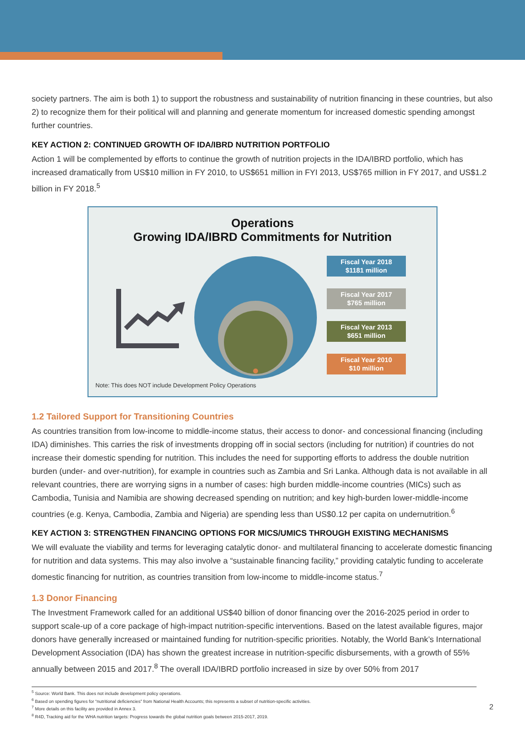society partners. The aim is both 1) to support the robustness and sustainability of nutrition financing in these countries, but also 2) to recognize them for their political will and planning and generate momentum for increased domestic spending amongst further countries.
KEY ACTION 2: CONTINUED GROWTH OF IDA/IBRD NUTRITION PORTFOLIO
Action 1 will be complemented by efforts to continue the growth of nutrition projects in the IDA/IBRD portfolio, which has increased dramatically from US$10 million in FY 2010, to US$651 million in FYI 2013, US$765 million in FY 2017, and US$1.2 billion in FY 2018.<sup>5</sup>
Operations
Growing IDA/IBRD Commitments for Nutrition
Fiscal Year 2018
$1181 million
Fiscal Year 2017
$765 million
Fiscal Year 2013
$651 million
Fiscal Year 2010
$10 million
Note: This does NOT include Development Policy Operations
1.2 Tailored Support for Transitioning Countries
As countries transition from low-income to middle-income status, their access to donor- and concessional financing (including IDA) diminishes. This carries the risk of investments dropping off in social sectors (including for nutrition) if countries do not increase their domestic spending for nutrition. This includes the need for supporting efforts to address the double nutrition burden (under- and over-nutrition), for example in countries such as Zambia and Sri Lanka. Although data is not available in all relevant countries, there are worrying signs in a number of cases: high burden middle-income countries (MICs) such as Cambodia, Tunisia and Namibia are showing decreased spending on nutrition; and key high-burden lower-middle-income countries (e.g. Kenya, Cambodia, Zambia and Nigeria) are spending less than US$0.12 per capita on undernutrition.<sup>6</sup>
KEY ACTION 3: STRENGTHEN FINANCING OPTIONS FOR MICS/UMICS THROUGH EXISTING MECHANISMS
We will evaluate the viability and terms for leveraging catalytic donor- and multilateral financing to accelerate domestic financing for nutrition and data systems. This may also involve a “sustainable financing facility,” providing catalytic funding to accelerate domestic financing for nutrition, as countries transition from low-income to middle-income status.<sup>7</sup>
1.3 Donor Financing
The Investment Framework called for an additional US$40 billion of donor financing over the 2016-2025 period in order to support scale-up of a core package of high-impact nutrition-specific interventions. Based on the latest available figures, major donors have generally increased or maintained funding for nutrition-specific priorities. Notably, the World Bank’s International Development Association (IDA) has shown the greatest increase in nutrition-specific disbursements, with a growth of 55% annually between 2015 and 2017.<sup>8</sup> The overall IDA/IBRD portfolio increased in size by over 50% from 2017
<sup>5</sup> Source: World Bank. This does not include development policy operations.
<sup>6</sup> Based on spending figures for “nutritional deficiencies” from National Health Accounts; this represents a subset of nutrition-specific activities.
<sup>7</sup> More details on this facility are provided in Annex 3.
<sup>8</sup> R4D, Tracking aid for the WHA nutrition targets: Progress towards the global nutrition goals between 2015-2017, 2019.
2